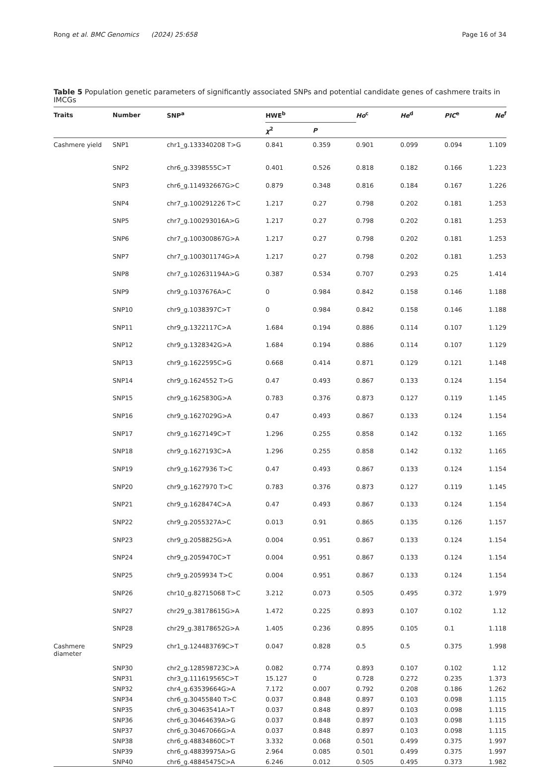Rong et al. BMC Genomics (2024) 25:658 Page 16 of 34
Table 5 Population genetic parameters of significantly associated SNPs and potential candidate genes of cashmere traits in IMCGs
| Traits | Number | SNP<sup>a</sup> | HWE<sup>b</sup> | | Ho<sup>c</sup> | He<sup>d</sup> | PIC<sup>e</sup> | Ne<sup>f</sup> |
| --- | --- | --- | --- | --- | --- | --- | --- | --- |
| | | | χ<sup>2</sup> | P | | | | |
| Cashmere yield | SNP1 | chr1_g.133340208 T>G | 0.841 | 0.359 | 0.901 | 0.099 | 0.094 | 1.109 |
| | SNP2 | chr6_g.3398555C>T | 0.401 | 0.526 | 0.818 | 0.182 | 0.166 | 1.223 |
| | SNP3 | chr6_g.114932667G>C | 0.879 | 0.348 | 0.816 | 0.184 | 0.167 | 1.226 |
| | SNP4 | chr7_g.100291226 T>C | 1.217 | 0.27 | 0.798 | 0.202 | 0.181 | 1.253 |
| | SNP5 | chr7_g.100293016A>G | 1.217 | 0.27 | 0.798 | 0.202 | 0.181 | 1.253 |
| | SNP6 | chr7_g.100300867G>A | 1.217 | 0.27 | 0.798 | 0.202 | 0.181 | 1.253 |
| | SNP7 | chr7_g.100301174G>A | 1.217 | 0.27 | 0.798 | 0.202 | 0.181 | 1.253 |
| | SNP8 | chr7_g.102631194A>G | 0.387 | 0.534 | 0.707 | 0.293 | 0.25 | 1.414 |
| | SNP9 | chr9_g.1037676A>C | 0 | 0.984 | 0.842 | 0.158 | 0.146 | 1.188 |
| | SNP10 | chr9_g.1038397C>T | 0 | 0.984 | 0.842 | 0.158 | 0.146 | 1.188 |
| | SNP11 | chr9_g.1322117C>A | 1.684 | 0.194 | 0.886 | 0.114 | 0.107 | 1.129 |
| | SNP12 | chr9_g.1328342G>A | 1.684 | 0.194 | 0.886 | 0.114 | 0.107 | 1.129 |
| | SNP13 | chr9_g.1622595C>G | 0.668 | 0.414 | 0.871 | 0.129 | 0.121 | 1.148 |
| | SNP14 | chr9_g.1624552 T>G | 0.47 | 0.493 | 0.867 | 0.133 | 0.124 | 1.154 |
| | SNP15 | chr9_g.1625830G>A | 0.783 | 0.376 | 0.873 | 0.127 | 0.119 | 1.145 |
| | SNP16 | chr9_g.1627029G>A | 0.47 | 0.493 | 0.867 | 0.133 | 0.124 | 1.154 |
| | SNP17 | chr9_g.1627149C>T | 1.296 | 0.255 | 0.858 | 0.142 | 0.132 | 1.165 |
| | SNP18 | chr9_g.1627193C>A | 1.296 | 0.255 | 0.858 | 0.142 | 0.132 | 1.165 |
| | SNP19 | chr9_g.1627936 T>C | 0.47 | 0.493 | 0.867 | 0.133 | 0.124 | 1.154 |
| | SNP20 | chr9_g.1627970 T>C | 0.783 | 0.376 | 0.873 | 0.127 | 0.119 | 1.145 |
| | SNP21 | chr9_g.1628474C>A | 0.47 | 0.493 | 0.867 | 0.133 | 0.124 | 1.154 |
| | SNP22 | chr9_g.2055327A>C | 0.013 | 0.91 | 0.865 | 0.135 | 0.126 | 1.157 |
| | SNP23 | chr9_g.2058825G>A | 0.004 | 0.951 | 0.867 | 0.133 | 0.124 | 1.154 |
| | SNP24 | chr9_g.2059470C>T | 0.004 | 0.951 | 0.867 | 0.133 | 0.124 | 1.154 |
| | SNP25 | chr9_g.2059934 T>C | 0.004 | 0.951 | 0.867 | 0.133 | 0.124 | 1.154 |
| | SNP26 | chr10_g.82715068 T>C | 3.212 | 0.073 | 0.505 | 0.495 | 0.372 | 1.979 |
| | SNP27 | chr29_g.38178615G>A | 1.472 | 0.225 | 0.893 | 0.107 | 0.102 | 1.12 |
| | SNP28 | chr29_g.38178652G>A | 1.405 | 0.236 | 0.895 | 0.105 | 0.1 | 1.118 |
| Cashmere diameter | SNP29 | chr1_g.124483769C>T | 0.047 | 0.828 | 0.5 | 0.5 | 0.375 | 1.998 |
| | SNP30 | chr2_g.128598723C>A | 0.082 | 0.774 | 0.893 | 0.107 | 0.102 | 1.12 |
| | SNP31 | chr3_g.111619565C>T | 15.127 | 0 | 0.728 | 0.272 | 0.235 | 1.373 |
| | SNP32 | chr4_g.63539664G>A | 7.172 | 0.007 | 0.792 | 0.208 | 0.186 | 1.262 |
| | SNP34 | chr6_g.30455840 T>C | 0.037 | 0.848 | 0.897 | 0.103 | 0.098 | 1.115 |
| | SNP35 | chr6_g.30463541A>T | 0.037 | 0.848 | 0.897 | 0.103 | 0.098 | 1.115 |
| | SNP36 | chr6_g.30464639A>G | 0.037 | 0.848 | 0.897 | 0.103 | 0.098 | 1.115 |
| | SNP37 | chr6_g.30467066G>A | 0.037 | 0.848 | 0.897 | 0.103 | 0.098 | 1.115 |
| | SNP38 | chr6_g.48834860C>T | 3.332 | 0.068 | 0.501 | 0.499 | 0.375 | 1.997 |
| | SNP39 | chr6_g.48839975A>G | 2.964 | 0.085 | 0.501 | 0.499 | 0.375 | 1.997 |
| | SNP40 | chr6_g.48845475C>A | 6.246 | 0.012 | 0.505 | 0.495 | 0.373 | 1.982 |